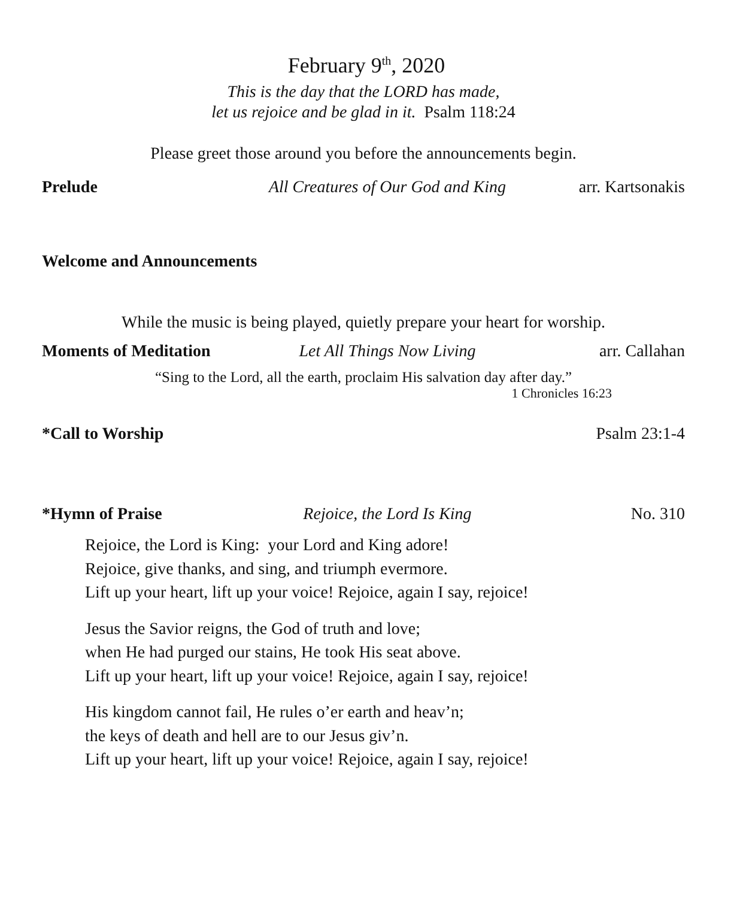February 9<sup>th</sup>, 2020
This is the day that the LORD has made,
let us rejoice and be glad in it. Psalm 118:24
Please greet those around you before the announcements begin.
Prelude All Creatures of Our God and King arr. Kartsonakis
Welcome and Announcements
While the music is being played, quietly prepare your heart for worship.
Moments of Meditation Let All Things Now Living arr. Callahan
“Sing to the Lord, all the earth, proclaim His salvation day after day.”
1 Chronicles 16:23
*Call to Worship Psalm 23:1-4
*Hymn of Praise Rejoice, the Lord Is King No. 310
Rejoice, the Lord is King: your Lord and King adore!
Rejoice, give thanks, and sing, and triumph evermore.
Lift up your heart, lift up your voice! Rejoice, again I say, rejoice!
Jesus the Savior reigns, the God of truth and love;
when He had purged our stains, He took His seat above.
Lift up your heart, lift up your voice! Rejoice, again I say, rejoice!
His kingdom cannot fail, He rules o’er earth and heav’n;
the keys of death and hell are to our Jesus giv’n.
Lift up your heart, lift up your voice! Rejoice, again I say, rejoice!